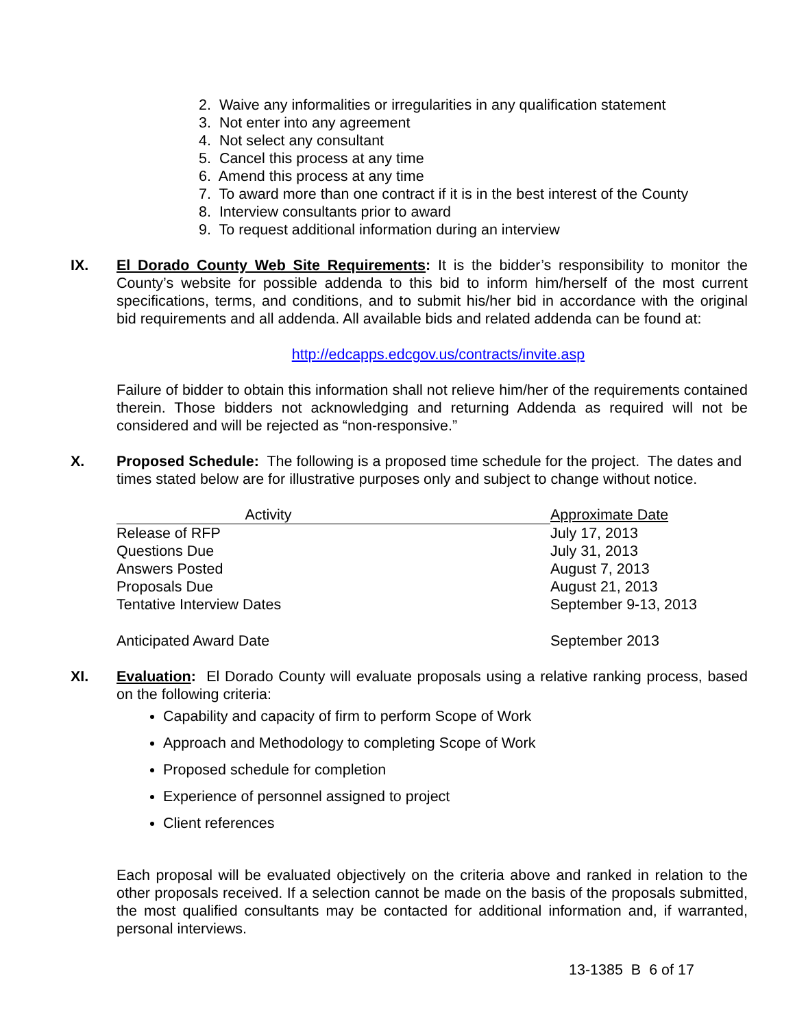2. Waive any informalities or irregularities in any qualification statement
3. Not enter into any agreement
4. Not select any consultant
5. Cancel this process at any time
6. Amend this process at any time
7. To award more than one contract if it is in the best interest of the County
8. Interview consultants prior to award
9. To request additional information during an interview
IX. El Dorado County Web Site Requirements: It is the bidder’s responsibility to monitor the County’s website for possible addenda to this bid to inform him/herself of the most current specifications, terms, and conditions, and to submit his/her bid in accordance with the original bid requirements and all addenda. All available bids and related addenda can be found at:
http://edcapps.edcgov.us/contracts/invite.asp
Failure of bidder to obtain this information shall not relieve him/her of the requirements contained therein. Those bidders not acknowledging and returning Addenda as required will not be considered and will be rejected as “non-responsive.”
X. Proposed Schedule: The following is a proposed time schedule for the project. The dates and times stated below are for illustrative purposes only and subject to change without notice.
| Activity | Approximate Date |
| --- | --- |
| Release of RFP | July 17, 2013 |
| Questions Due | July 31, 2013 |
| Answers Posted | August 7, 2013 |
| Proposals Due | August 21, 2013 |
| Tentative Interview Dates | September 9-13, 2013 |
| Anticipated Award Date | September 2013 |
XI. Evaluation: El Dorado County will evaluate proposals using a relative ranking process, based on the following criteria:
Capability and capacity of firm to perform Scope of Work
Approach and Methodology to completing Scope of Work
Proposed schedule for completion
Experience of personnel assigned to project
Client references
Each proposal will be evaluated objectively on the criteria above and ranked in relation to the other proposals received. If a selection cannot be made on the basis of the proposals submitted, the most qualified consultants may be contacted for additional information and, if warranted, personal interviews.
13-1385 B 6 of 17